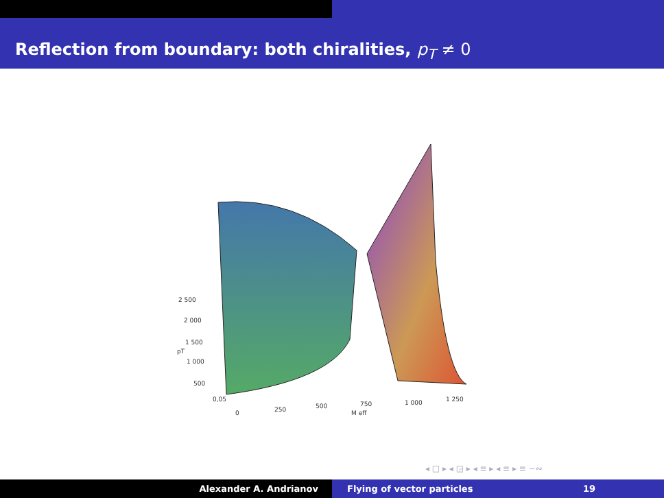Reflection from boundary: both chiralities, p<sub>T</sub> ≠ 0
2 500
2 000
1 500
pT
1 000
500
0,05
0
250
500
750
1 000
1 250
M eff
◂ □ ▸ ◂ ◲ ▸ ◂ ≡ ▸ ◂ ≡ ▸ ≡ ∽∾
Alexander A. Andrianov Flying of vector particles 19